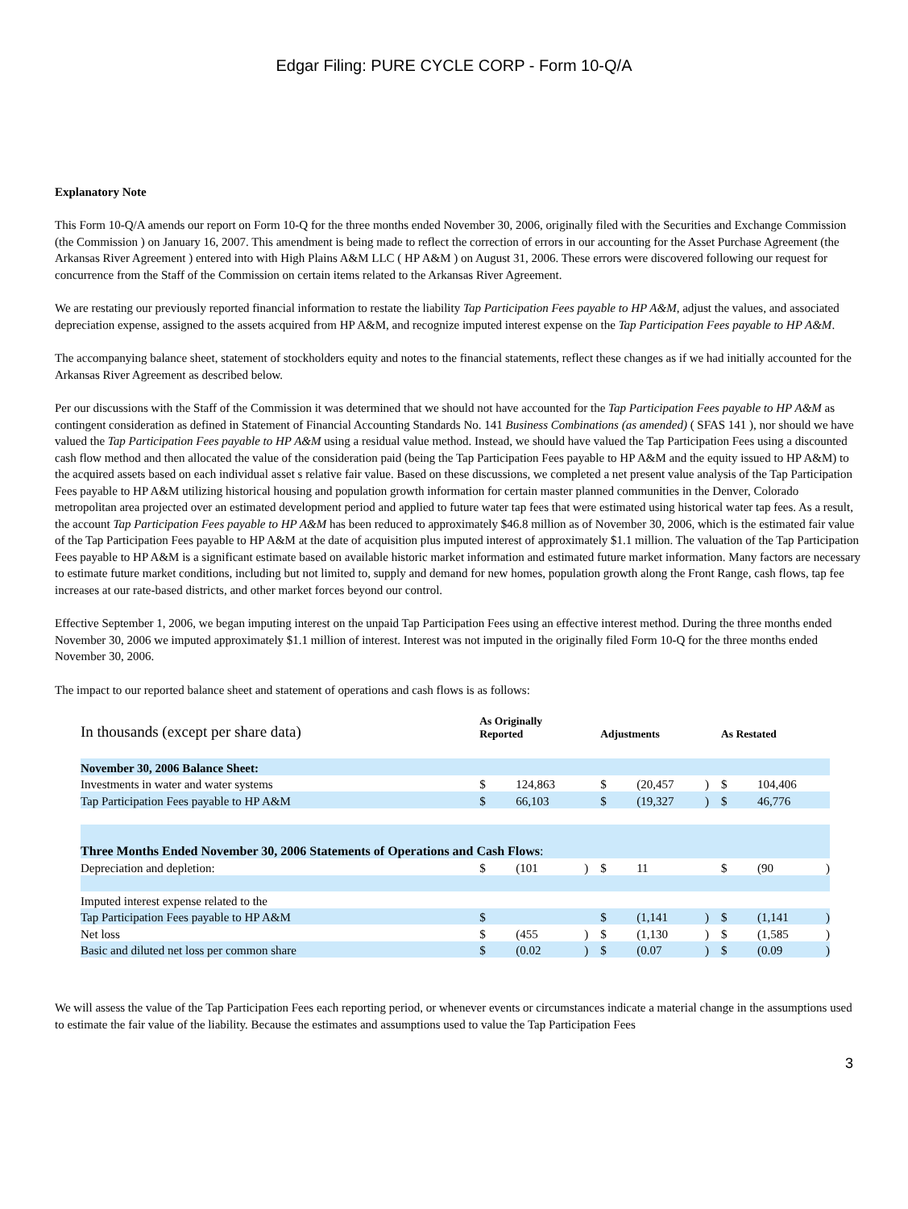Edgar Filing: PURE CYCLE CORP - Form 10-Q/A
Explanatory Note
This Form 10-Q/A amends our report on Form 10-Q for the three months ended November 30, 2006, originally filed with the Securities and Exchange Commission (the Commission ) on January 16, 2007. This amendment is being made to reflect the correction of errors in our accounting for the Asset Purchase Agreement (the Arkansas River Agreement ) entered into with High Plains A&M LLC ( HP A&M ) on August 31, 2006. These errors were discovered following our request for concurrence from the Staff of the Commission on certain items related to the Arkansas River Agreement.
We are restating our previously reported financial information to restate the liability Tap Participation Fees payable to HP A&M, adjust the values, and associated depreciation expense, assigned to the assets acquired from HP A&M, and recognize imputed interest expense on the Tap Participation Fees payable to HP A&M.
The accompanying balance sheet, statement of stockholders equity and notes to the financial statements, reflect these changes as if we had initially accounted for the Arkansas River Agreement as described below.
Per our discussions with the Staff of the Commission it was determined that we should not have accounted for the Tap Participation Fees payable to HP A&M as contingent consideration as defined in Statement of Financial Accounting Standards No. 141 Business Combinations (as amended) ( SFAS 141 ), nor should we have valued the Tap Participation Fees payable to HP A&M using a residual value method. Instead, we should have valued the Tap Participation Fees using a discounted cash flow method and then allocated the value of the consideration paid (being the Tap Participation Fees payable to HP A&M and the equity issued to HP A&M) to the acquired assets based on each individual asset s relative fair value. Based on these discussions, we completed a net present value analysis of the Tap Participation Fees payable to HP A&M utilizing historical housing and population growth information for certain master planned communities in the Denver, Colorado metropolitan area projected over an estimated development period and applied to future water tap fees that were estimated using historical water tap fees. As a result, the account Tap Participation Fees payable to HP A&M has been reduced to approximately $46.8 million as of November 30, 2006, which is the estimated fair value of the Tap Participation Fees payable to HP A&M at the date of acquisition plus imputed interest of approximately $1.1 million. The valuation of the Tap Participation Fees payable to HP A&M is a significant estimate based on available historic market information and estimated future market information. Many factors are necessary to estimate future market conditions, including but not limited to, supply and demand for new homes, population growth along the Front Range, cash flows, tap fee increases at our rate-based districts, and other market forces beyond our control.
Effective September 1, 2006, we began imputing interest on the unpaid Tap Participation Fees using an effective interest method. During the three months ended November 30, 2006 we imputed approximately $1.1 million of interest. Interest was not imputed in the originally filed Form 10-Q for the three months ended November 30, 2006.
The impact to our reported balance sheet and statement of operations and cash flows is as follows:
| In thousands (except per share data) | As Originally Reported | | | Adjustments | | | As Restated | | |
| November 30, 2006 Balance Sheet: | | | | | | | | | |
| Investments in water and water systems | $ | 124,863 | | $ | (20,457 | ) | $ | 104,406 | |
| Tap Participation Fees payable to HP A&M | $ | 66,103 | | $ | (19,327 | ) | $ | 46,776 | |
| Three Months Ended November 30, 2006 Statements of Operations and Cash Flows : | | | | | | | | | |
| Depreciation and depletion: | $ | (101 | ) | $ | 11 | | $ | (90 | ) |
| Imputed interest expense related to the | | | | | | | | | |
| Tap Participation Fees payable to HP A&M | $ | | | $ | (1,141 | ) | $ | (1,141 | ) |
| Net loss | $ | (455 | ) | $ | (1,130 | ) | $ | (1,585 | ) |
| Basic and diluted net loss per common share | $ | (0.02 | ) | $ | (0.07 | ) | $ | (0.09 | ) |
We will assess the value of the Tap Participation Fees each reporting period, or whenever events or circumstances indicate a material change in the assumptions used to estimate the fair value of the liability. Because the estimates and assumptions used to value the Tap Participation Fees
3